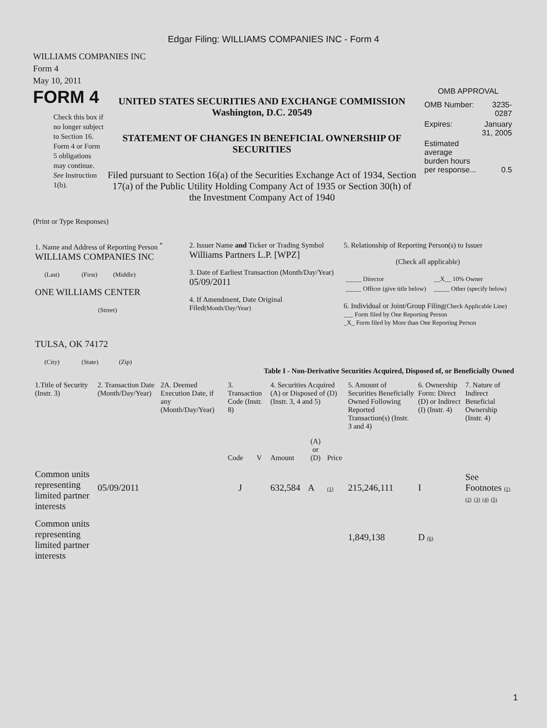Edgar Filing: WILLIAMS COMPANIES INC - Form 4
WILLIAMS COMPANIES INC
Form 4
May 10, 2011
FORM 4
Check this box if no longer subject to Section 16. Form 4 or Form 5 obligations may continue. See Instruction 1(b).
UNITED STATES SECURITIES AND EXCHANGE COMMISSION
Washington, D.C. 20549
STATEMENT OF CHANGES IN BENEFICIAL OWNERSHIP OF SECURITIES
Filed pursuant to Section 16(a) of the Securities Exchange Act of 1934, Section 17(a) of the Public Utility Holding Company Act of 1935 or Section 30(h) of the Investment Company Act of 1940
OMB APPROVAL
| OMB Number: | 3235-0287 |
| Expires: | January 31, 2005 |
| Estimated average burden hours per response... | 0.5 |
(Print or Type Responses)
| 1. Name and Address of Reporting Person <sup>*</sup> WILLIAMS COMPANIES INC (Last) (First) (Middle) ONE WILLIAMS CENTER (Street) TULSA, OK 74172 (City) (State) (Zip) | 2. Issuer Name and Ticker or Trading Symbol Williams Partners L.P. [WPZ] 3. Date of Earliest Transaction (Month/Day/Year) 05/09/2011 4. If Amendment, Date Original Filed (Month/Day/Year) | 5. Relationship of Reporting Person(s) to Issuer (Check all applicable) / _____ Director / __X__ 10% Owner / / _____ Officer (give title below) / _____ Other (specify below) / 6. Individual or Joint/Group Filing (Check Applicable Line) ___ Form filed by One Reporting Person _X_ Form filed by More than One Reporting Person |
Table I - Non-Derivative Securities Acquired, Disposed of, or Beneficially Owned
| 1.Title of Security (Instr. 3) | 2. Transaction Date (Month/Day/Year) | 2A. Deemed Execution Date, if any (Month/Day/Year) | 3. Transaction Code (Instr. 8) | | 4. Securities Acquired (A) or Disposed of (D) (Instr. 3, 4 and 5) | | | 5. Amount of Securities Beneficially Owned Following Reported Transaction(s) (Instr. 3 and 4) | 6. Ownership Form: Direct (D) or Indirect (I) (Instr. 4) | 7. Nature of Indirect Beneficial Ownership (Instr. 4) |
| --- | --- | --- | --- | --- | --- | --- | --- | --- | --- | --- |
| | | | Code | V | Amount | (A) or (D) | Price | | | |
| Common units representing limited partner interests | 05/09/2011 | | J | | 632,584 | A | (1) | 215,246,111 | I | See Footnotes (1) (2) (3) (4) (5) |
| Common units representing limited partner interests | | | | | | | | 1,849,138 | D (6) | |
1